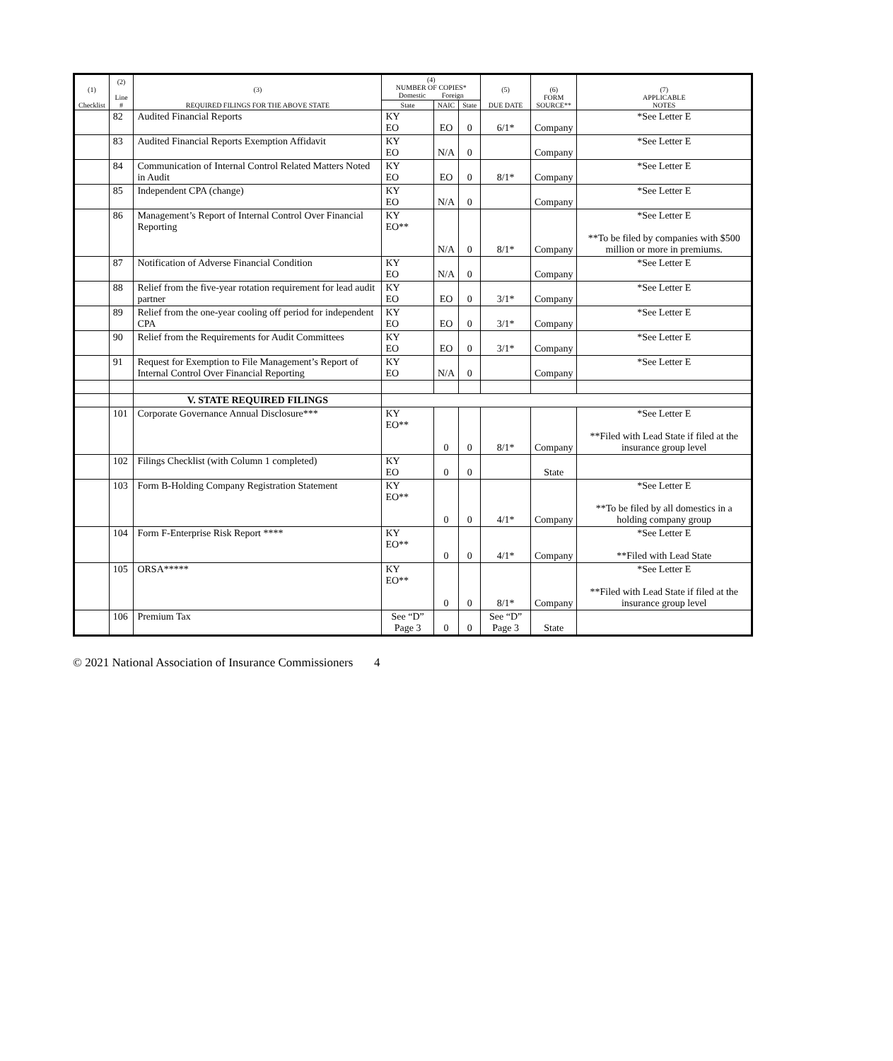| (1) Checklist | (2) Line # | (3) REQUIRED FILINGS FOR THE ABOVE STATE | (4) NUMBER OF COPIES* Domestic Foreign | | | (5) DUE DATE | (6) FORM SOURCE** | (7) APPLICABLE NOTES |
| --- | --- | --- | --- | --- | --- | --- | --- | --- |
| | | | State | NAIC | State | | | |
| | 82 | Audited Financial Reports | KY EO | EO | 0 | 6/1* | Company | *See Letter E |
| | 83 | Audited Financial Reports Exemption Affidavit | KY EO | N/A | 0 | | Company | *See Letter E |
| | 84 | Communication of Internal Control Related Matters Noted in Audit | KY EO | EO | 0 | 8/1* | Company | *See Letter E |
| | 85 | Independent CPA (change) | KY EO | N/A | 0 | | Company | *See Letter E |
| | 86 | Management’s Report of Internal Control Over Financial Reporting | KY EO** | N/A | 0 | 8/1* | Company | *See Letter E **To be filed by companies with $500 million or more in premiums. |
| | 87 | Notification of Adverse Financial Condition | KY EO | N/A | 0 | | Company | *See Letter E |
| | 88 | Relief from the five-year rotation requirement for lead audit partner | KY EO | EO | 0 | 3/1* | Company | *See Letter E |
| | 89 | Relief from the one-year cooling off period for independent CPA | KY EO | EO | 0 | 3/1* | Company | *See Letter E |
| | 90 | Relief from the Requirements for Audit Committees | KY EO | EO | 0 | 3/1* | Company | *See Letter E |
| | 91 | Request for Exemption to File Management’s Report of Internal Control Over Financial Reporting | KY EO | N/A | 0 | | Company | *See Letter E |
| | | V. STATE REQUIRED FILINGS | | | | | | |
| | 101 | Corporate Governance Annual Disclosure*** | KY EO** | 0 | 0 | 8/1* | Company | *See Letter E **Filed with Lead State if filed at the insurance group level |
| | 102 | Filings Checklist (with Column 1 completed) | KY EO | 0 | 0 | | State | |
| | 103 | Form B-Holding Company Registration Statement | KY EO** | 0 | 0 | 4/1* | Company | *See Letter E **To be filed by all domestics in a holding company group |
| | 104 | Form F-Enterprise Risk Report **** | KY EO** | 0 | 0 | 4/1* | Company | *See Letter E **Filed with Lead State |
| | 105 | ORSA***** | KY EO** | 0 | 0 | 8/1* | Company | *See Letter E **Filed with Lead State if filed at the insurance group level |
| | 106 | Premium Tax | See “D” Page 3 | 0 | 0 | See “D” Page 3 | State | |
© 2021 National Association of Insurance Commissioners 4